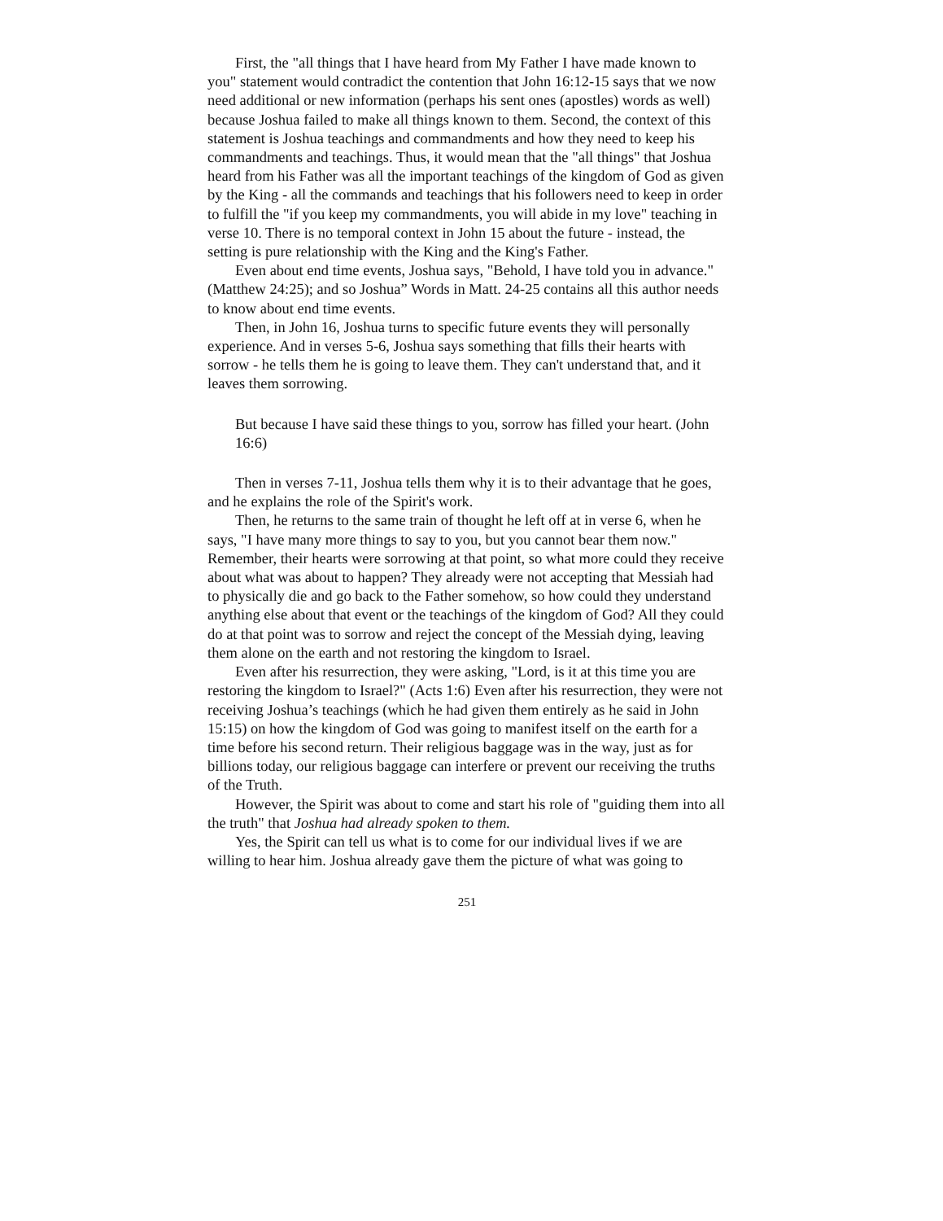First, the "all things that I have heard from My Father I have made known to you" statement would contradict the contention that John 16:12-15 says that we now need additional or new information (perhaps his sent ones (apostles) words as well) because Joshua failed to make all things known to them. Second, the context of this statement is Joshua teachings and commandments and how they need to keep his commandments and teachings. Thus, it would mean that the "all things" that Joshua heard from his Father was all the important teachings of the kingdom of God as given by the King - all the commands and teachings that his followers need to keep in order to fulfill the "if you keep my commandments, you will abide in my love" teaching in verse 10. There is no temporal context in John 15 about the future - instead, the setting is pure relationship with the King and the King's Father.
Even about end time events, Joshua says, "Behold, I have told you in advance." (Matthew 24:25); and so Joshua” Words in Matt. 24-25 contains all this author needs to know about end time events.
Then, in John 16, Joshua turns to specific future events they will personally experience. And in verses 5-6, Joshua says something that fills their hearts with sorrow - he tells them he is going to leave them. They can't understand that, and it leaves them sorrowing.
But because I have said these things to you, sorrow has filled your heart. (John 16:6)
Then in verses 7-11, Joshua tells them why it is to their advantage that he goes, and he explains the role of the Spirit's work.
Then, he returns to the same train of thought he left off at in verse 6, when he says, "I have many more things to say to you, but you cannot bear them now." Remember, their hearts were sorrowing at that point, so what more could they receive about what was about to happen? They already were not accepting that Messiah had to physically die and go back to the Father somehow, so how could they understand anything else about that event or the teachings of the kingdom of God? All they could do at that point was to sorrow and reject the concept of the Messiah dying, leaving them alone on the earth and not restoring the kingdom to Israel.
Even after his resurrection, they were asking, "Lord, is it at this time you are restoring the kingdom to Israel?" (Acts 1:6) Even after his resurrection, they were not receiving Joshua’s teachings (which he had given them entirely as he said in John 15:15) on how the kingdom of God was going to manifest itself on the earth for a time before his second return. Their religious baggage was in the way, just as for billions today, our religious baggage can interfere or prevent our receiving the truths of the Truth.
However, the Spirit was about to come and start his role of "guiding them into all the truth" that Joshua had already spoken to them.
Yes, the Spirit can tell us what is to come for our individual lives if we are willing to hear him. Joshua already gave them the picture of what was going to
251